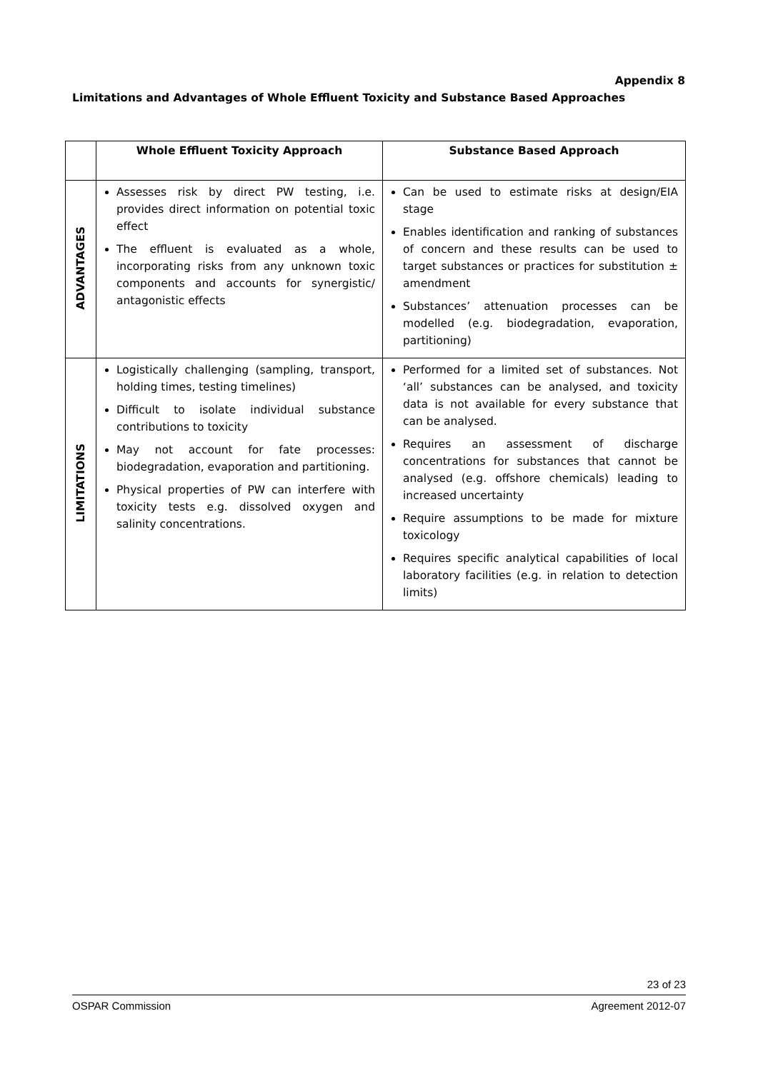Appendix 8
Limitations and Advantages of Whole Effluent Toxicity and Substance Based Approaches
| | Whole Effluent Toxicity Approach | Substance Based Approach |
| --- | --- | --- |
| ADVANTAGES | Assesses risk by direct PW testing, i.e. provides direct information on potential toxic effect The effluent is evaluated as a whole, incorporating risks from any unknown toxic components and accounts for synergistic/ antagonistic effects | Can be used to estimate risks at design/EIA stage Enables identification and ranking of substances of concern and these results can be used to target substances or practices for substitution ± amendment Substances’ attenuation processes can be modelled (e.g. biodegradation, evaporation, partitioning) |
| LIMITATIONS | Logistically challenging (sampling, transport, holding times, testing timelines) Difficult to isolate individual substance contributions to toxicity May not account for fate processes: biodegradation, evaporation and partitioning. Physical properties of PW can interfere with toxicity tests e.g. dissolved oxygen and salinity concentrations. | Performed for a limited set of substances. Not ‘all’ substances can be analysed, and toxicity data is not available for every substance that can be analysed. Requires an assessment of discharge concentrations for substances that cannot be analysed (e.g. offshore chemicals) leading to increased uncertainty Require assumptions to be made for mixture toxicology Requires specific analytical capabilities of local laboratory facilities (e.g. in relation to detection limits) |
23 of 23
OSPAR Commission Agreement 2012-07